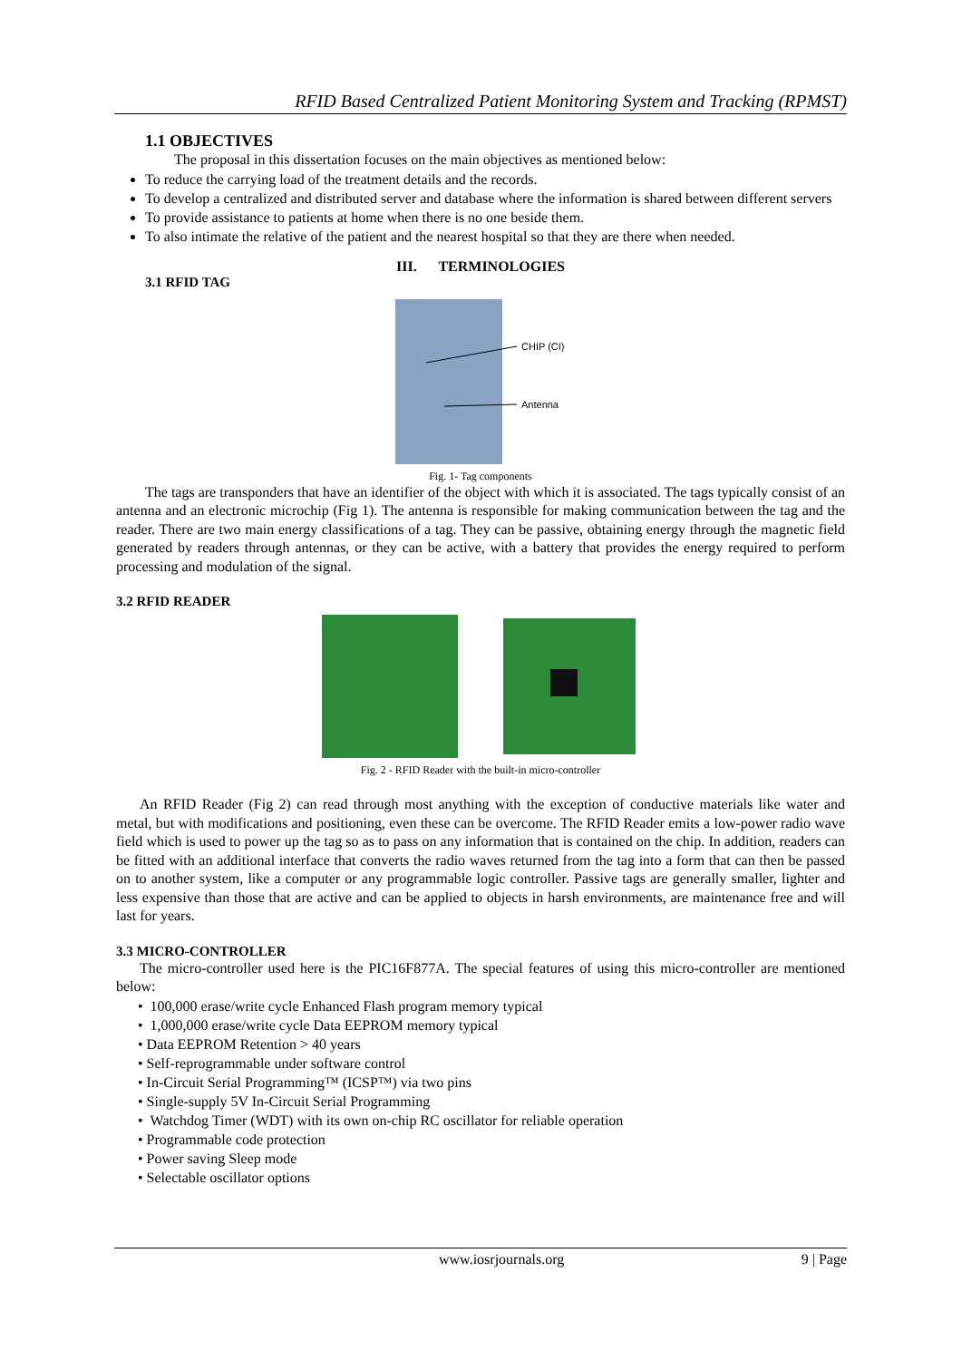RFID Based Centralized Patient Monitoring System and Tracking (RPMST)
1.1 OBJECTIVES
The proposal in this dissertation focuses on the main objectives as mentioned below:
To reduce the carrying load of the treatment details and the records.
To develop a centralized and distributed server and database where the information is shared between different servers
To provide assistance to patients at home when there is no one beside them.
To also intimate the relative of the patient and the nearest hospital so that they are there when needed.
III. TERMINOLOGIES
3.1 RFID TAG
CHIP (CI)
Antenna
Fig. 1- Tag components
The tags are transponders that have an identifier of the object with which it is associated. The tags typically consist of an antenna and an electronic microchip (Fig 1). The antenna is responsible for making communication between the tag and the reader. There are two main energy classifications of a tag. They can be passive, obtaining energy through the magnetic field generated by readers through antennas, or they can be active, with a battery that provides the energy required to perform processing and modulation of the signal.
3.2 RFID READER
Fig. 2 - RFID Reader with the built-in micro-controller
An RFID Reader (Fig 2) can read through most anything with the exception of conductive materials like water and metal, but with modifications and positioning, even these can be overcome. The RFID Reader emits a low-power radio wave field which is used to power up the tag so as to pass on any information that is contained on the chip. In addition, readers can be fitted with an additional interface that converts the radio waves returned from the tag into a form that can then be passed on to another system, like a computer or any programmable logic controller. Passive tags are generally smaller, lighter and less expensive than those that are active and can be applied to objects in harsh environments, are maintenance free and will last for years.
3.3 MICRO-CONTROLLER
The micro-controller used here is the PIC16F877A. The special features of using this micro-controller are mentioned below:
• 100,000 erase/write cycle Enhanced Flash program memory typical
• 1,000,000 erase/write cycle Data EEPROM memory typical
• Data EEPROM Retention > 40 years
• Self-reprogrammable under software control
• In-Circuit Serial Programming™ (ICSP™) via two pins
• Single-supply 5V In-Circuit Serial Programming
• Watchdog Timer (WDT) with its own on-chip RC oscillator for reliable operation
• Programmable code protection
• Power saving Sleep mode
• Selectable oscillator options
www.iosrjournals.org 9 | Page